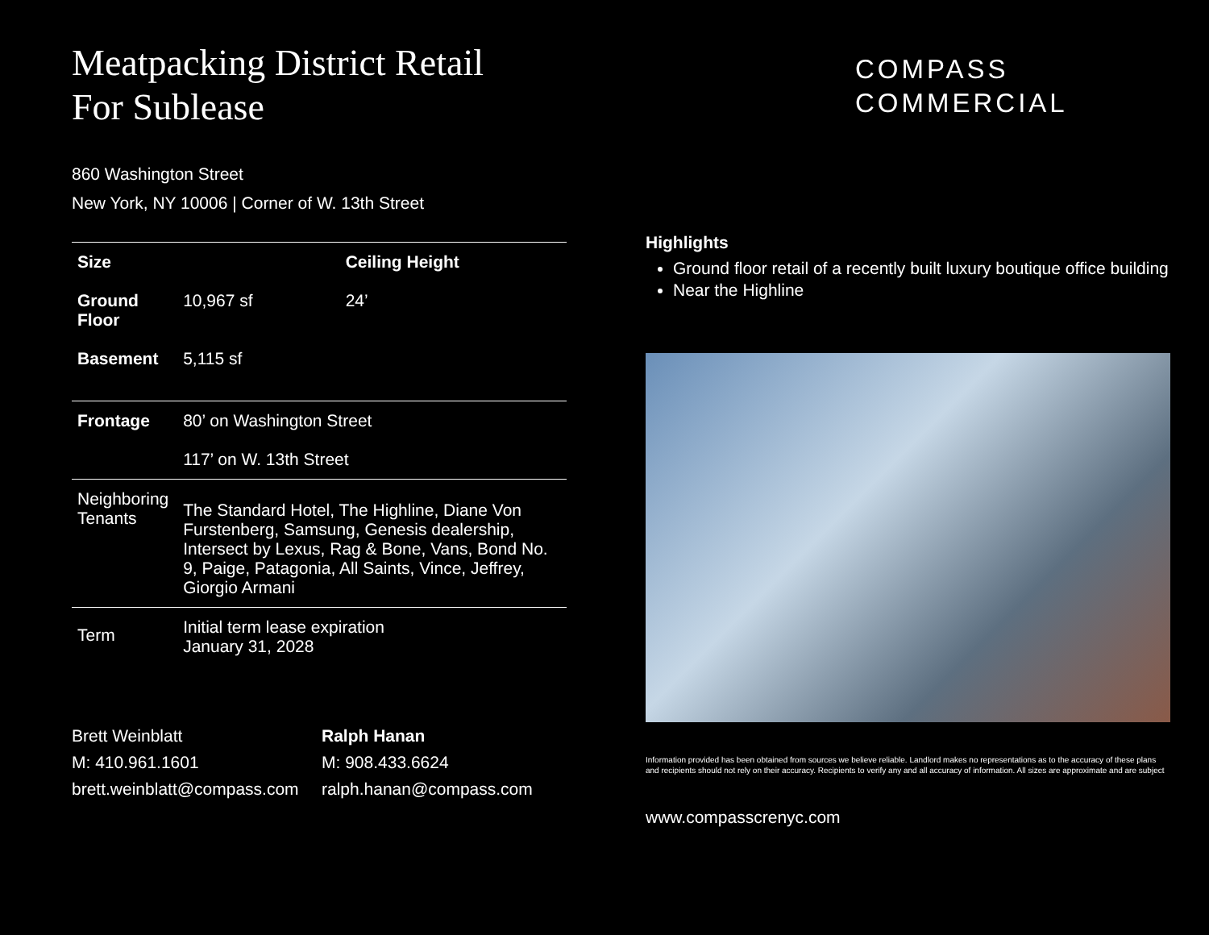Meatpacking District Retail
For Sublease
860 Washington Street
New York, NY 10006 | Corner of W. 13th Street
| Size | | Ceiling Height |
| Ground Floor | 10,967 sf | 24’ |
| Basement | 5,115 sf | |
| Frontage | 80’ on Washington Street 117’ on W. 13th Street | |
| Neighboring Tenants | The Standard Hotel, The Highline, Diane Von Furstenberg, Samsung, Genesis dealership, Intersect by Lexus, Rag & Bone, Vans, Bond No. 9, Paige, Patagonia, All Saints, Vince, Jeffrey, Giorgio Armani | |
| Term | Initial term lease expiration January 31, 2028 | |
Brett Weinblatt
M: 410.961.1601
brett.weinblatt@compass.com
Ralph Hanan
M: 908.433.6624
ralph.hanan@compass.com
COMPASS
COMMERCIAL
Highlights
Ground floor retail of a recently built luxury boutique office building
Near the Highline
Information provided has been obtained from sources we believe reliable. Landlord makes no representations as to the accuracy of these plans and recipients should not rely on their accuracy. Recipients to verify any and all accuracy of information. All sizes are approximate and are subject
www.compasscrenyc.com